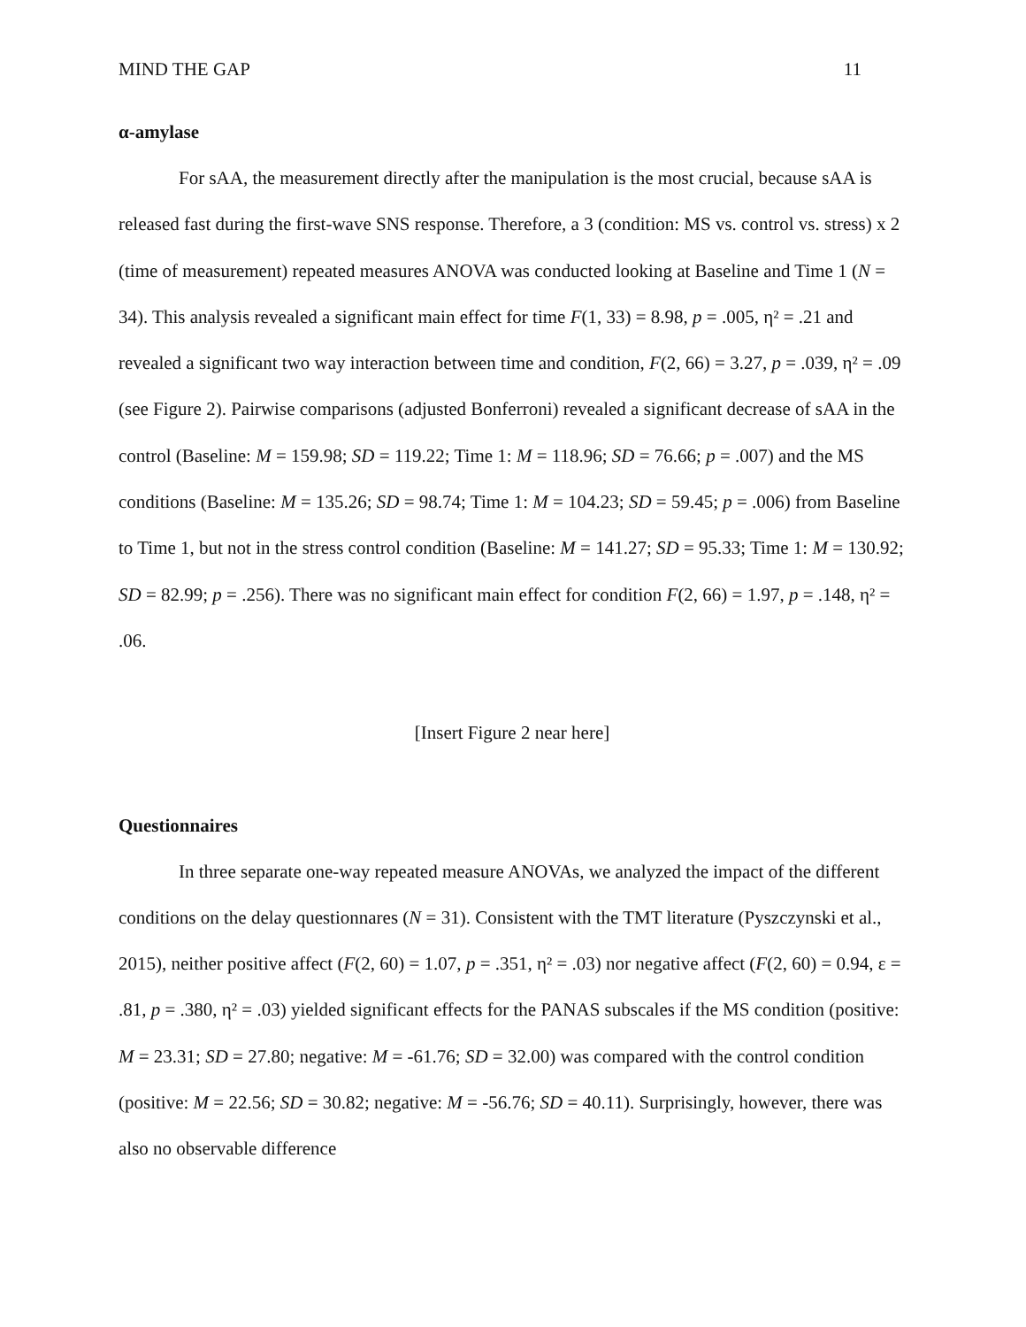MIND THE GAP 11
α-amylase
For sAA, the measurement directly after the manipulation is the most crucial, because sAA is released fast during the first-wave SNS response. Therefore, a 3 (condition: MS vs. control vs. stress) x 2 (time of measurement) repeated measures ANOVA was conducted looking at Baseline and Time 1 (N = 34). This analysis revealed a significant main effect for time F(1, 33) = 8.98, p = .005, η² = .21 and revealed a significant two way interaction between time and condition, F(2, 66) = 3.27, p = .039, η² = .09 (see Figure 2). Pairwise comparisons (adjusted Bonferroni) revealed a significant decrease of sAA in the control (Baseline: M = 159.98; SD = 119.22; Time 1: M = 118.96; SD = 76.66; p = .007) and the MS conditions (Baseline: M = 135.26; SD = 98.74; Time 1: M = 104.23; SD = 59.45; p = .006) from Baseline to Time 1, but not in the stress control condition (Baseline: M = 141.27; SD = 95.33; Time 1: M = 130.92; SD = 82.99; p = .256). There was no significant main effect for condition F(2, 66) = 1.97, p = .148, η² = .06.
[Insert Figure 2 near here]
Questionnaires
In three separate one-way repeated measure ANOVAs, we analyzed the impact of the different conditions on the delay questionnares (N = 31). Consistent with the TMT literature (Pyszczynski et al., 2015), neither positive affect (F(2, 60) = 1.07, p = .351, η² = .03) nor negative affect (F(2, 60) = 0.94, ε = .81, p = .380, η² = .03) yielded significant effects for the PANAS subscales if the MS condition (positive: M = 23.31; SD = 27.80; negative: M = -61.76; SD = 32.00) was compared with the control condition (positive: M = 22.56; SD = 30.82; negative: M = -56.76; SD = 40.11). Surprisingly, however, there was also no observable difference